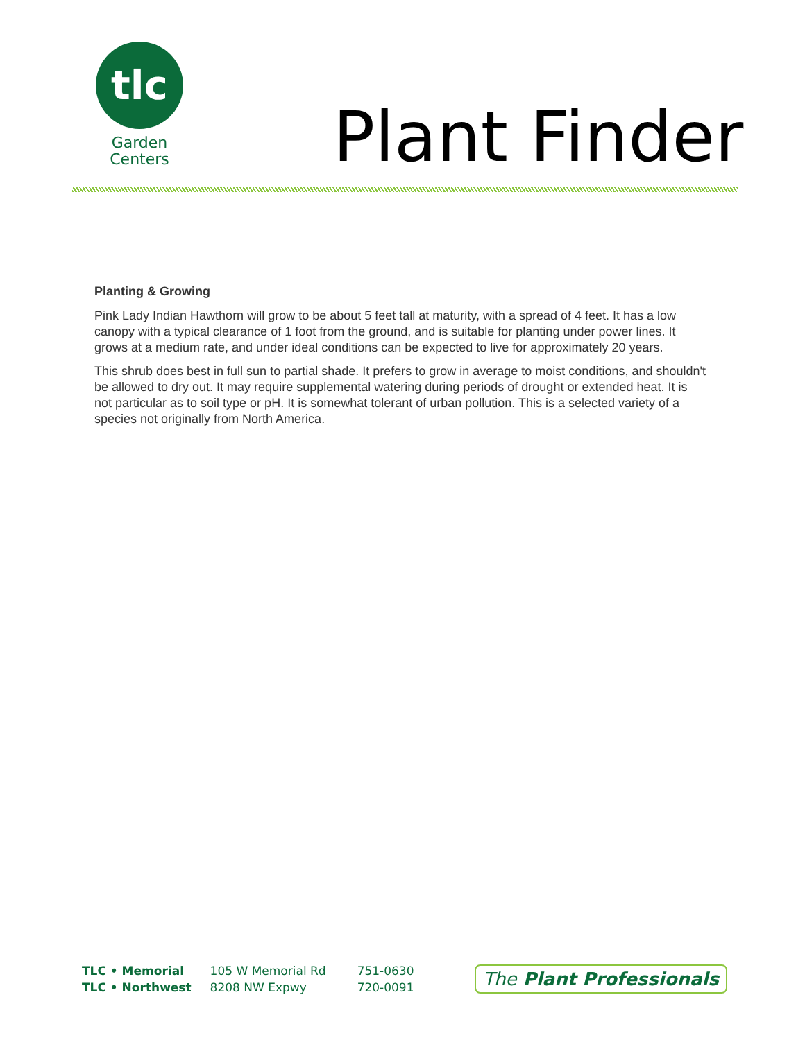tlc
Garden
Centers
Plant Finder
Planting & Growing
Pink Lady Indian Hawthorn will grow to be about 5 feet tall at maturity, with a spread of 4 feet. It has a low canopy with a typical clearance of 1 foot from the ground, and is suitable for planting under power lines. It grows at a medium rate, and under ideal conditions can be expected to live for approximately 20 years.
This shrub does best in full sun to partial shade. It prefers to grow in average to moist conditions, and shouldn't be allowed to dry out. It may require supplemental watering during periods of drought or extended heat. It is not particular as to soil type or pH. It is somewhat tolerant of urban pollution. This is a selected variety of a species not originally from North America.
| TLC • Memorial | 105 W Memorial Rd | 751-0630 |
| TLC • Northwest | 8208 NW Expwy | 720-0091 |
The Plant Professionals